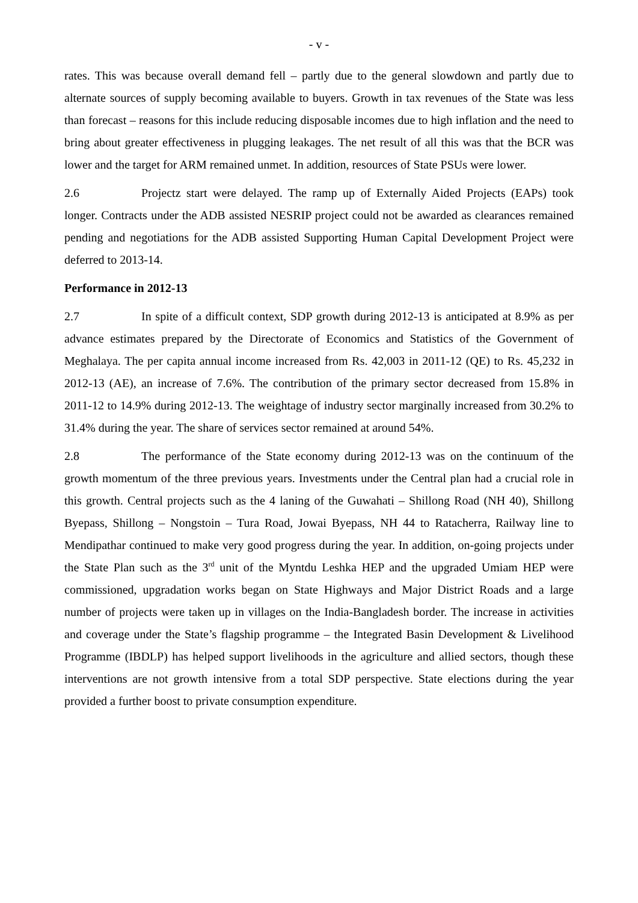- v -
rates. This was because overall demand fell – partly due to the general slowdown and partly due to alternate sources of supply becoming available to buyers. Growth in tax revenues of the State was less than forecast – reasons for this include reducing disposable incomes due to high inflation and the need to bring about greater effectiveness in plugging leakages. The net result of all this was that the BCR was lower and the target for ARM remained unmet. In addition, resources of State PSUs were lower.
2.6 Projectz start were delayed. The ramp up of Externally Aided Projects (EAPs) took longer. Contracts under the ADB assisted NESRIP project could not be awarded as clearances remained pending and negotiations for the ADB assisted Supporting Human Capital Development Project were deferred to 2013-14.
Performance in 2012-13
2.7 In spite of a difficult context, SDP growth during 2012-13 is anticipated at 8.9% as per advance estimates prepared by the Directorate of Economics and Statistics of the Government of Meghalaya. The per capita annual income increased from Rs. 42,003 in 2011-12 (QE) to Rs. 45,232 in 2012-13 (AE), an increase of 7.6%. The contribution of the primary sector decreased from 15.8% in 2011-12 to 14.9% during 2012-13. The weightage of industry sector marginally increased from 30.2% to 31.4% during the year. The share of services sector remained at around 54%.
2.8 The performance of the State economy during 2012-13 was on the continuum of the growth momentum of the three previous years. Investments under the Central plan had a crucial role in this growth. Central projects such as the 4 laning of the Guwahati – Shillong Road (NH 40), Shillong Byepass, Shillong – Nongstoin – Tura Road, Jowai Byepass, NH 44 to Ratacherra, Railway line to Mendipathar continued to make very good progress during the year. In addition, on-going projects under the State Plan such as the 3<sup>rd</sup> unit of the Myntdu Leshka HEP and the upgraded Umiam HEP were commissioned, upgradation works began on State Highways and Major District Roads and a large number of projects were taken up in villages on the India-Bangladesh border. The increase in activities and coverage under the State’s flagship programme – the Integrated Basin Development & Livelihood Programme (IBDLP) has helped support livelihoods in the agriculture and allied sectors, though these interventions are not growth intensive from a total SDP perspective. State elections during the year provided a further boost to private consumption expenditure.